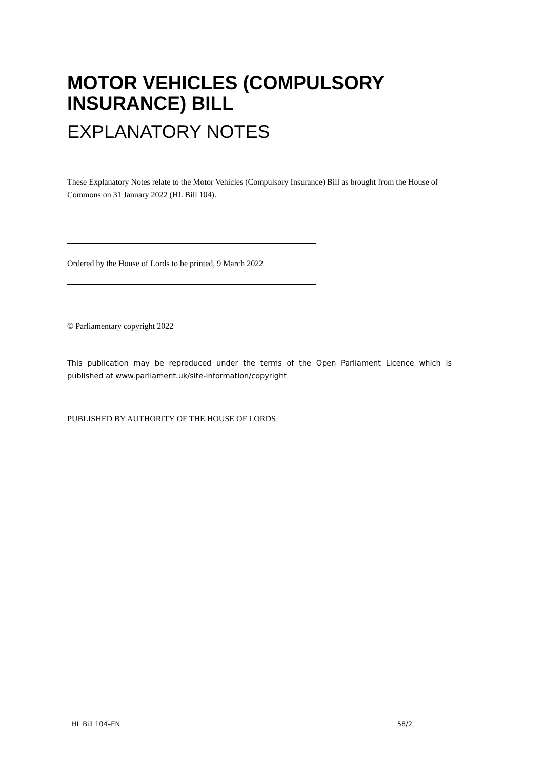MOTOR VEHICLES (COMPULSORY INSURANCE) BILL
EXPLANATORY NOTES
These Explanatory Notes relate to the Motor Vehicles (Compulsory Insurance) Bill as brought from the House of Commons on 31 January 2022 (HL Bill 104).
Ordered by the House of Lords to be printed, 9 March 2022
© Parliamentary copyright 2022
This publication may be reproduced under the terms of the Open Parliament Licence which is published at www.parliament.uk/site-information/copyright
PUBLISHED BY AUTHORITY OF THE HOUSE OF LORDS
HL Bill 104–EN 58/2